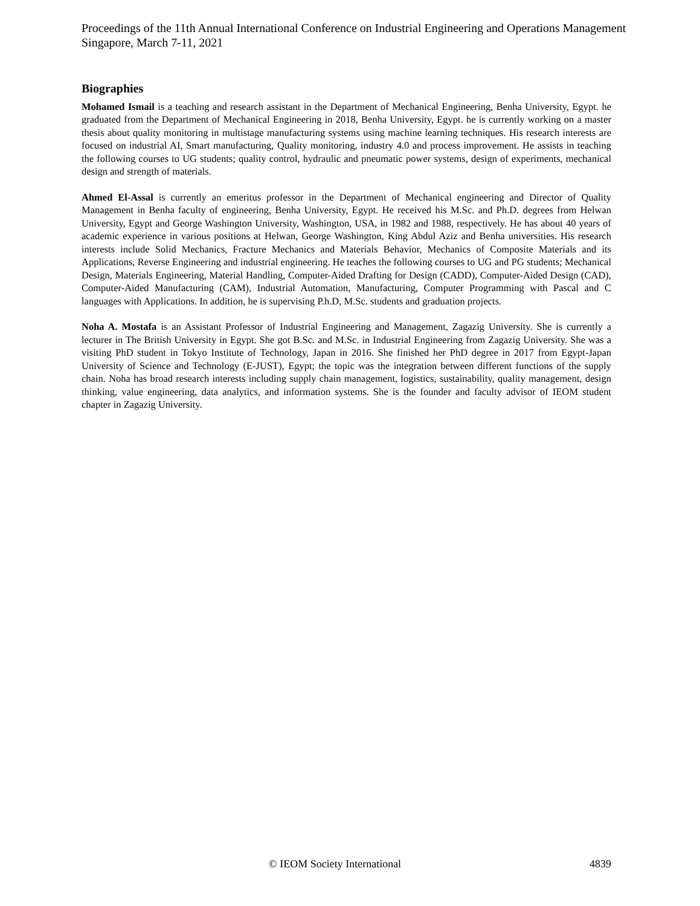Proceedings of the 11th Annual International Conference on Industrial Engineering and Operations Management
Singapore, March 7-11, 2021
Biographies
Mohamed Ismail is a teaching and research assistant in the Department of Mechanical Engineering, Benha University, Egypt. he graduated from the Department of Mechanical Engineering in 2018, Benha University, Egypt. he is currently working on a master thesis about quality monitoring in multistage manufacturing systems using machine learning techniques. His research interests are focused on industrial AI, Smart manufacturing, Quality monitoring, industry 4.0 and process improvement. He assists in teaching the following courses to UG students; quality control, hydraulic and pneumatic power systems, design of experiments, mechanical design and strength of materials.
Ahmed El-Assal is currently an emeritus professor in the Department of Mechanical engineering and Director of Quality Management in Benha faculty of engineering, Benha University, Egypt. He received his M.Sc. and Ph.D. degrees from Helwan University, Egypt and George Washington University, Washington, USA, in 1982 and 1988, respectively. He has about 40 years of academic experience in various positions at Helwan, George Washington, King Abdul Aziz and Benha universities. His research interests include Solid Mechanics, Fracture Mechanics and Materials Behavior, Mechanics of Composite Materials and its Applications, Reverse Engineering and industrial engineering. He teaches the following courses to UG and PG students; Mechanical Design, Materials Engineering, Material Handling, Computer-Aided Drafting for Design (CADD), Computer-Aided Design (CAD), Computer-Aided Manufacturing (CAM), Industrial Automation, Manufacturing, Computer Programming with Pascal and C languages with Applications. In addition, he is supervising P.h.D, M.Sc. students and graduation projects.
Noha A. Mostafa is an Assistant Professor of Industrial Engineering and Management, Zagazig University. She is currently a lecturer in The British University in Egypt. She got B.Sc. and M.Sc. in Industrial Engineering from Zagazig University. She was a visiting PhD student in Tokyo Institute of Technology, Japan in 2016. She finished her PhD degree in 2017 from Egypt-Japan University of Science and Technology (E-JUST), Egypt; the topic was the integration between different functions of the supply chain. Noha has broad research interests including supply chain management, logistics, sustainability, quality management, design thinking, value engineering, data analytics, and information systems. She is the founder and faculty advisor of IEOM student chapter in Zagazig University.
© IEOM Society International 4839